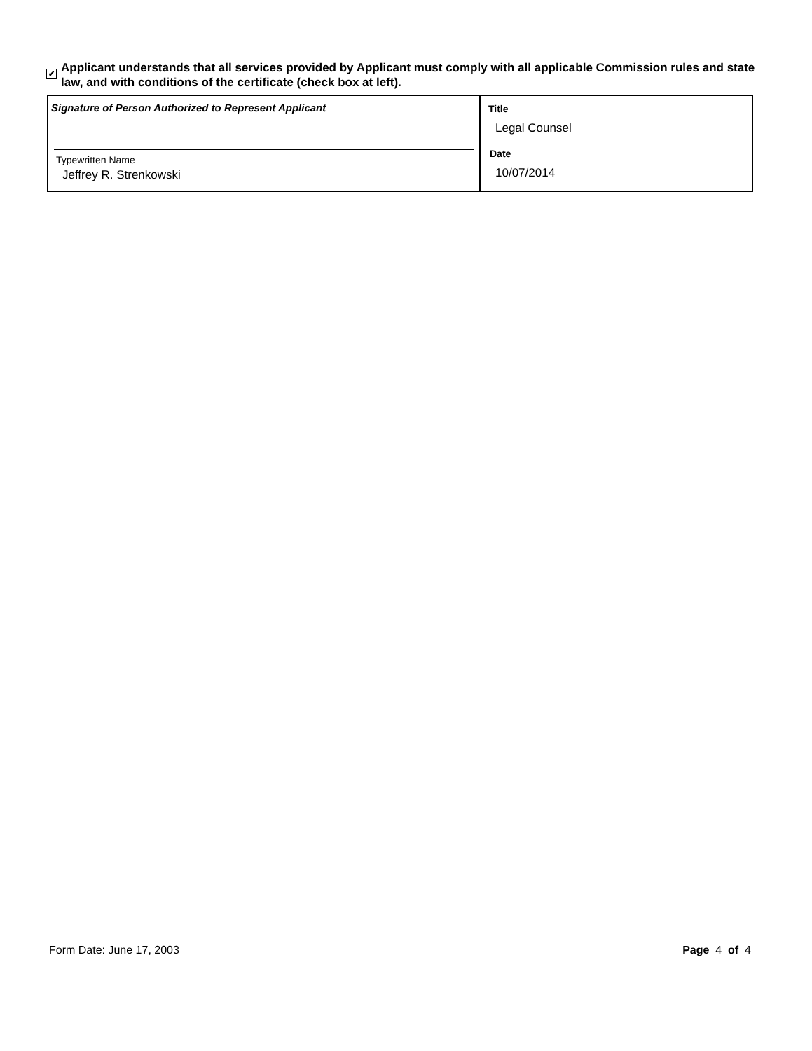✔ Applicant understands that all services provided by Applicant must comply with all applicable Commission rules and state law, and with conditions of the certificate (check box at left).
| Signature of Person Authorized to Represent Applicant Typewritten Name Jeffrey R. Strenkowski | Title Legal Counsel Date 10/07/2014 |
Form Date: June 17, 2003 Page 4 of 4